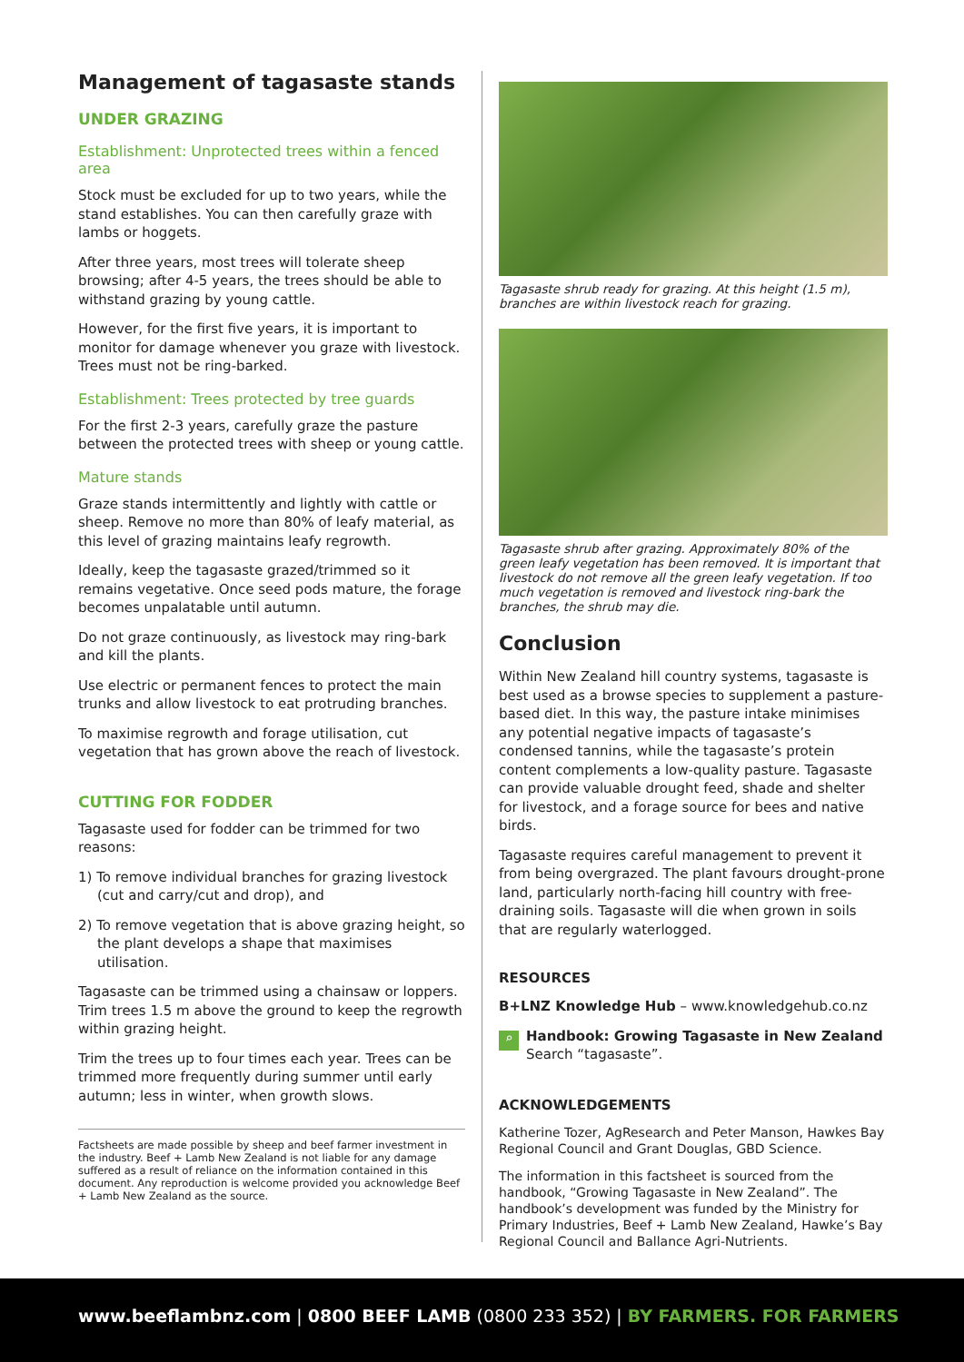Management of tagasaste stands
UNDER GRAZING
Establishment: Unprotected trees within a fenced area
Stock must be excluded for up to two years, while the stand establishes. You can then carefully graze with lambs or hoggets.
After three years, most trees will tolerate sheep browsing; after 4-5 years, the trees should be able to withstand grazing by young cattle.
However, for the first five years, it is important to monitor for damage whenever you graze with livestock. Trees must not be ring-barked.
Establishment: Trees protected by tree guards
For the first 2-3 years, carefully graze the pasture between the protected trees with sheep or young cattle.
Mature stands
Graze stands intermittently and lightly with cattle or sheep. Remove no more than 80% of leafy material, as this level of grazing maintains leafy regrowth.
Ideally, keep the tagasaste grazed/trimmed so it remains vegetative. Once seed pods mature, the forage becomes unpalatable until autumn.
Do not graze continuously, as livestock may ring-bark and kill the plants.
Use electric or permanent fences to protect the main trunks and allow livestock to eat protruding branches.
To maximise regrowth and forage utilisation, cut vegetation that has grown above the reach of livestock.
CUTTING FOR FODDER
Tagasaste used for fodder can be trimmed for two reasons:
1) To remove individual branches for grazing livestock (cut and carry/cut and drop), and
2) To remove vegetation that is above grazing height, so the plant develops a shape that maximises utilisation.
Tagasaste can be trimmed using a chainsaw or loppers. Trim trees 1.5 m above the ground to keep the regrowth within grazing height.
Trim the trees up to four times each year. Trees can be trimmed more frequently during summer until early autumn; less in winter, when growth slows.
Factsheets are made possible by sheep and beef farmer investment in the industry. Beef + Lamb New Zealand is not liable for any damage suffered as a result of reliance on the information contained in this document. Any reproduction is welcome provided you acknowledge Beef + Lamb New Zealand as the source.
Tagasaste shrub ready for grazing. At this height (1.5 m), branches are within livestock reach for grazing.
Tagasaste shrub after grazing. Approximately 80% of the green leafy vegetation has been removed. It is important that livestock do not remove all the green leafy vegetation. If too much vegetation is removed and livestock ring-bark the branches, the shrub may die.
Conclusion
Within New Zealand hill country systems, tagasaste is best used as a browse species to supplement a pasture-based diet. In this way, the pasture intake minimises any potential negative impacts of tagasaste’s condensed tannins, while the tagasaste’s protein content complements a low-quality pasture. Tagasaste can provide valuable drought feed, shade and shelter for livestock, and a forage source for bees and native birds.
Tagasaste requires careful management to prevent it from being overgrazed. The plant favours drought-prone land, particularly north-facing hill country with free-draining soils. Tagasaste will die when grown in soils that are regularly waterlogged.
RESOURCES
B+LNZ Knowledge Hub – www.knowledgehub.co.nz
⌕
Handbook: Growing Tagasaste in New Zealand
Search “tagasaste”.
ACKNOWLEDGEMENTS
Katherine Tozer, AgResearch and Peter Manson, Hawkes Bay Regional Council and Grant Douglas, GBD Science.
The information in this factsheet is sourced from the handbook, “Growing Tagasaste in New Zealand”. The handbook’s development was funded by the Ministry for Primary Industries, Beef + Lamb New Zealand, Hawke’s Bay Regional Council and Ballance Agri-Nutrients.
www.beeflambnz.com | 0800 BEEF LAMB (0800 233 352) | BY FARMERS. FOR FARMERS